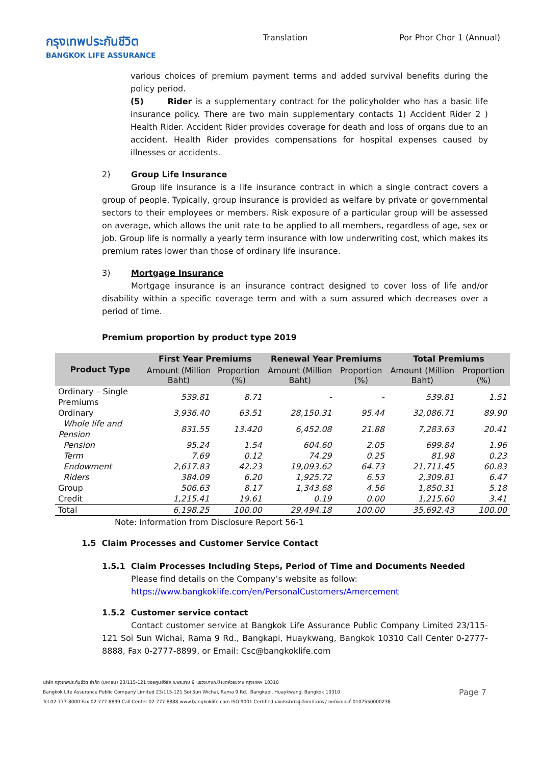กรุงเทพประกันชีวิต
BANGKOK LIFE ASSURANCE
Translation Por Phor Chor 1 (Annual)
various choices of premium payment terms and added survival benefits during the policy period.
(5) Rider is a supplementary contract for the policyholder who has a basic life insurance policy. There are two main supplementary contacts 1) Accident Rider 2 ) Health Rider. Accident Rider provides coverage for death and loss of organs due to an accident. Health Rider provides compensations for hospital expenses caused by illnesses or accidents.
2) Group Life Insurance
Group life insurance is a life insurance contract in which a single contract covers a group of people. Typically, group insurance is provided as welfare by private or governmental sectors to their employees or members. Risk exposure of a particular group will be assessed on average, which allows the unit rate to be applied to all members, regardless of age, sex or job. Group life is normally a yearly term insurance with low underwriting cost, which makes its premium rates lower than those of ordinary life insurance.
3) Mortgage Insurance
Mortgage insurance is an insurance contract designed to cover loss of life and/or disability within a specific coverage term and with a sum assured which decreases over a period of time.
Premium proportion by product type 2019
| Product Type | First Year Premiums | | Renewal Year Premiums | | Total Premiums | |
| --- | --- | --- | --- | --- | --- | --- |
| | Amount (Million Baht) | Proportion (%) | Amount (Million Baht) | Proportion (%) | Amount (Million Baht) | Proportion (%) |
| Ordinary – Single Premiums | 539.81 | 8.71 | - | - | 539.81 | 1.51 |
| Ordinary | 3,936.40 | 63.51 | 28,150.31 | 95.44 | 32,086.71 | 89.90 |
| Whole life and Pension | 831.55 | 13.420 | 6,452.08 | 21.88 | 7,283.63 | 20.41 |
| Pension | 95.24 | 1.54 | 604.60 | 2.05 | 699.84 | 1.96 |
| Term | 7.69 | 0.12 | 74.29 | 0.25 | 81.98 | 0.23 |
| Endowment | 2,617.83 | 42.23 | 19,093.62 | 64.73 | 21,711.45 | 60.83 |
| Riders | 384.09 | 6.20 | 1,925.72 | 6.53 | 2,309.81 | 6.47 |
| Group | 506.63 | 8.17 | 1,343.68 | 4.56 | 1,850.31 | 5.18 |
| Credit | 1,215.41 | 19.61 | 0.19 | 0.00 | 1,215.60 | 3.41 |
| Total | 6,198.25 | 100.00 | 29,494.18 | 100.00 | 35,692.43 | 100.00 |
Note: Information from Disclosure Report 56-1
1.5 Claim Processes and Customer Service Contact
1.5.1 Claim Processes Including Steps, Period of Time and Documents Needed
Please find details on the Company’s website as follow:
https://www.bangkoklife.com/en/PersonalCustomers/Amercement
1.5.2 Customer service contact
Contact customer service at Bangkok Life Assurance Public Company Limited 23/115-121 Soi Sun Wichai, Rama 9 Rd., Bangkapi, Huaykwang, Bangkok 10310 Call Center 0-2777-8888, Fax 0-2777-8899, or Email: Csc@bangkoklife.com
บริษัท กรุงเทพประกันชีวิต จำกัด (มหาชน) 23/115-121 ซอยศูนย์วิจัย ถ.พระราม 9 แขวงบางกะปิ เขตห้วยขวาง กรุงเทพฯ 10310
Bangkok Life Assurance Public Company Limited 23/115-121 Soi Sun Wichai, Rama 9 Rd., Bangkapi, Huaykwang, Bangkok 10310
Tel.02-777-8000 Fax 02-777-8899 Call Center 02-777-8888 www.bangkoklife.com ISO 9001 Certified เลขประจำตัวผู้เสียภาษีอากร / ทะเบียนเลขที่ 0107550000238
Page 7